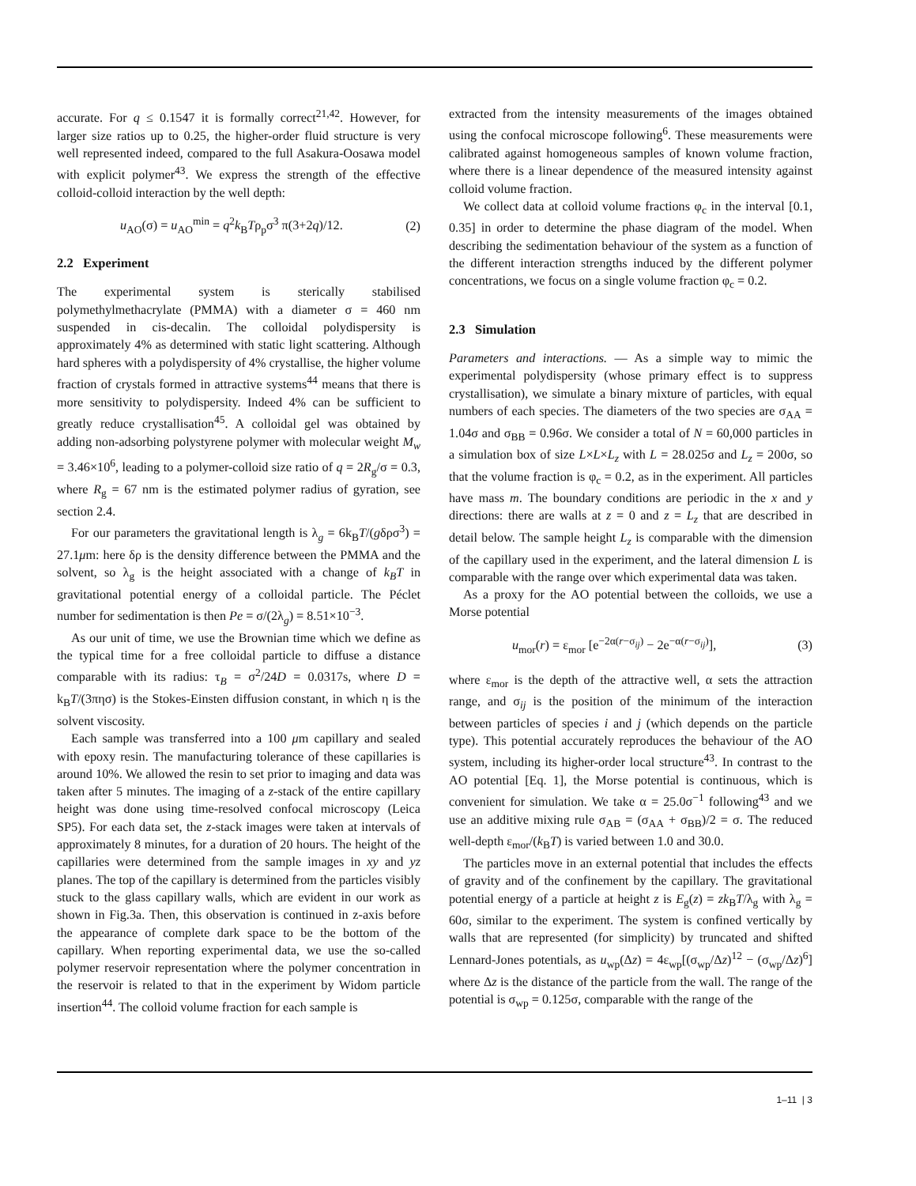accurate. For q ≤ 0.1547 it is formally correct<sup>21,42</sup>. However, for larger size ratios up to 0.25, the higher-order fluid structure is very well represented indeed, compared to the full Asakura-Oosawa model with explicit polymer<sup>43</sup>. We express the strength of the effective colloid-colloid interaction by the well depth:
u<sub>AO</sub>(σ) = u<sub>AO</sub><sup>min</sup> = q<sup>2</sup>k<sub>B</sub>Tρ<sub>p</sub>σ<sup>3</sup> π(3+2q)/12. (2)
2.2 Experiment
The experimental system is sterically stabilised polymethylmethacrylate (PMMA) with a diameter σ = 460 nm suspended in cis-decalin. The colloidal polydispersity is approximately 4% as determined with static light scattering. Although hard spheres with a polydispersity of 4% crystallise, the higher volume fraction of crystals formed in attractive systems<sup>44</sup> means that there is more sensitivity to polydispersity. Indeed 4% can be sufficient to greatly reduce crystallisation<sup>45</sup>. A colloidal gel was obtained by adding non-adsorbing polystyrene polymer with molecular weight M<sub>w</sub> = 3.46×10<sup>6</sup>, leading to a polymer-colloid size ratio of q = 2R<sub>g</sub>/σ = 0.3, where R<sub>g</sub> = 67 nm is the estimated polymer radius of gyration, see section 2.4.
For our parameters the gravitational length is λ<sub>g</sub> = 6k<sub>B</sub>T/(gδρσ<sup>3</sup>) = 27.1μm: here δρ is the density difference between the PMMA and the solvent, so λ<sub>g</sub> is the height associated with a change of k<sub>B</sub>T in gravitational potential energy of a colloidal particle. The Péclet number for sedimentation is then Pe = σ/(2λ<sub>g</sub>) = 8.51×10<sup>−3</sup>.
As our unit of time, we use the Brownian time which we define as the typical time for a free colloidal particle to diffuse a distance comparable with its radius: τ<sub>B</sub> = σ<sup>2</sup>/24D = 0.0317s, where D = k<sub>B</sub>T/(3πησ) is the Stokes-Einsten diffusion constant, in which η is the solvent viscosity.
Each sample was transferred into a 100 μm capillary and sealed with epoxy resin. The manufacturing tolerance of these capillaries is around 10%. We allowed the resin to set prior to imaging and data was taken after 5 minutes. The imaging of a z-stack of the entire capillary height was done using time-resolved confocal microscopy (Leica SP5). For each data set, the z-stack images were taken at intervals of approximately 8 minutes, for a duration of 20 hours. The height of the capillaries were determined from the sample images in xy and yz planes. The top of the capillary is determined from the particles visibly stuck to the glass capillary walls, which are evident in our work as shown in Fig.3a. Then, this observation is continued in z-axis before the appearance of complete dark space to be the bottom of the capillary. When reporting experimental data, we use the so-called polymer reservoir representation where the polymer concentration in the reservoir is related to that in the experiment by Widom particle insertion<sup>44</sup>. The colloid volume fraction for each sample is
extracted from the intensity measurements of the images obtained using the confocal microscope following<sup>6</sup>. These measurements were calibrated against homogeneous samples of known volume fraction, where there is a linear dependence of the measured intensity against colloid volume fraction.
We collect data at colloid volume fractions φ<sub>c</sub> in the interval [0.1, 0.35] in order to determine the phase diagram of the model. When describing the sedimentation behaviour of the system as a function of the different interaction strengths induced by the different polymer concentrations, we focus on a single volume fraction φ<sub>c</sub> = 0.2.
2.3 Simulation
Parameters and interactions. — As a simple way to mimic the experimental polydispersity (whose primary effect is to suppress crystallisation), we simulate a binary mixture of particles, with equal numbers of each species. The diameters of the two species are σ<sub>AA</sub> = 1.04σ and σ<sub>BB</sub> = 0.96σ. We consider a total of N = 60,000 particles in a simulation box of size L×L×L<sub>z</sub> with L = 28.025σ and L<sub>z</sub> = 200σ, so that the volume fraction is φ<sub>c</sub> = 0.2, as in the experiment. All particles have mass m. The boundary conditions are periodic in the x and y directions: there are walls at z = 0 and z = L<sub>z</sub> that are described in detail below. The sample height L<sub>z</sub> is comparable with the dimension of the capillary used in the experiment, and the lateral dimension L is comparable with the range over which experimental data was taken.
As a proxy for the AO potential between the colloids, we use a Morse potential
u<sub>mor</sub>(r) = ε<sub>mor</sub> [e<sup>−2α(r−σ<sub>ij</sub>)</sup> − 2e<sup>−α(r−σ<sub>ij</sub>)</sup>], (3)
where ε<sub>mor</sub> is the depth of the attractive well, α sets the attraction range, and σ<sub>ij</sub> is the position of the minimum of the interaction between particles of species i and j (which depends on the particle type). This potential accurately reproduces the behaviour of the AO system, including its higher-order local structure<sup>43</sup>. In contrast to the AO potential [Eq. 1], the Morse potential is continuous, which is convenient for simulation. We take α = 25.0σ<sup>−1</sup> following<sup>43</sup> and we use an additive mixing rule σ<sub>AB</sub> = (σ<sub>AA</sub> + σ<sub>BB</sub>)/2 = σ. The reduced well-depth ε<sub>mor</sub>/(k<sub>B</sub>T) is varied between 1.0 and 30.0.
The particles move in an external potential that includes the effects of gravity and of the confinement by the capillary. The gravitational potential energy of a particle at height z is E<sub>g</sub>(z) = zk<sub>B</sub>T/λ<sub>g</sub> with λ<sub>g</sub> = 60σ, similar to the experiment. The system is confined vertically by walls that are represented (for simplicity) by truncated and shifted Lennard-Jones potentials, as u<sub>wp</sub>(Δz) = 4ε<sub>wp</sub>[(σ<sub>wp</sub>/Δz)<sup>12</sup> − (σ<sub>wp</sub>/Δz)<sup>6</sup>] where Δz is the distance of the particle from the wall. The range of the potential is σ<sub>wp</sub> = 0.125σ, comparable with the range of the
1–11 | 3